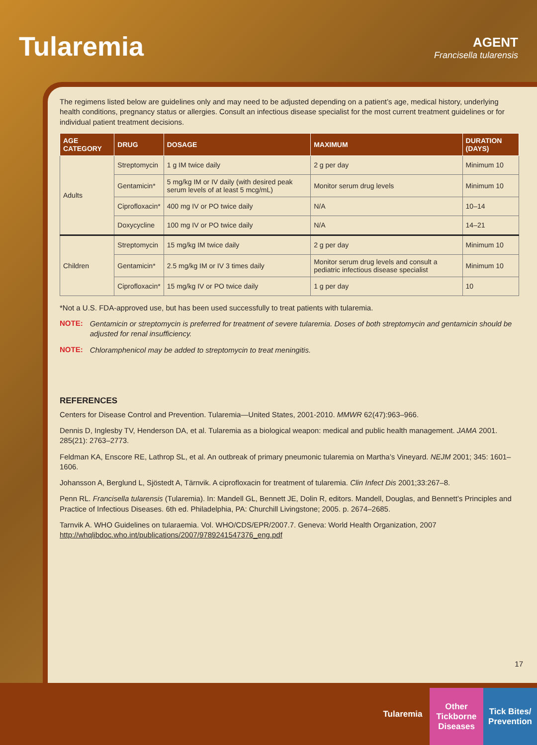Tularemia AGENT
Francisella tularensis
The regimens listed below are guidelines only and may need to be adjusted depending on a patient’s age, medical history, underlying health conditions, pregnancy status or allergies. Consult an infectious disease specialist for the most current treatment guidelines or for individual patient treatment decisions.
| AGE CATEGORY | DRUG | DOSAGE | MAXIMUM | DURATION (DAYS) |
| --- | --- | --- | --- | --- |
| Adults | Streptomycin | 1 g IM twice daily | 2 g per day | Minimum 10 |
| | Gentamicin* | 5 mg/kg IM or IV daily (with desired peak serum levels of at least 5 mcg/mL) | Monitor serum drug levels | Minimum 10 |
| | Ciprofloxacin* | 400 mg IV or PO twice daily | N/A | 10–14 |
| | Doxycycline | 100 mg IV or PO twice daily | N/A | 14–21 |
| Children | Streptomycin | 15 mg/kg IM twice daily | 2 g per day | Minimum 10 |
| | Gentamicin* | 2.5 mg/kg IM or IV 3 times daily | Monitor serum drug levels and consult a pediatric infectious disease specialist | Minimum 10 |
| | Ciprofloxacin* | 15 mg/kg IV or PO twice daily | 1 g per day | 10 |
*Not a U.S. FDA-approved use, but has been used successfully to treat patients with tularemia.
NOTE:
Gentamicin or streptomycin is preferred for treatment of severe tularemia. Doses of both streptomycin and gentamicin should be adjusted for renal insufficiency.
NOTE:
Chloramphenicol may be added to streptomycin to treat meningitis.
REFERENCES
Centers for Disease Control and Prevention. Tularemia—United States, 2001-2010. MMWR 62(47):963–966.
Dennis D, Inglesby TV, Henderson DA, et al. Tularemia as a biological weapon: medical and public health management. JAMA 2001. 285(21): 2763–2773.
Feldman KA, Enscore RE, Lathrop SL, et al. An outbreak of primary pneumonic tularemia on Martha’s Vineyard. NEJM 2001; 345: 1601–1606.
Johansson A, Berglund L, Sjöstedt A, Tärnvik. A ciprofloxacin for treatment of tularemia. Clin Infect Dis 2001;33:267–8.
Penn RL. Francisella tularensis (Tularemia). In: Mandell GL, Bennett JE, Dolin R, editors. Mandell, Douglas, and Bennett’s Principles and Practice of Infectious Diseases. 6th ed. Philadelphia, PA: Churchill Livingstone; 2005. p. 2674–2685.
Tarnvik A. WHO Guidelines on tularaemia. Vol. WHO/CDS/EPR/2007.7. Geneva: World Health Organization, 2007 http://whqlibdoc.who.int/publications/2007/9789241547376_eng.pdf
17
Tularemia
Other Tickborne Diseases
Tick Bites/ Prevention